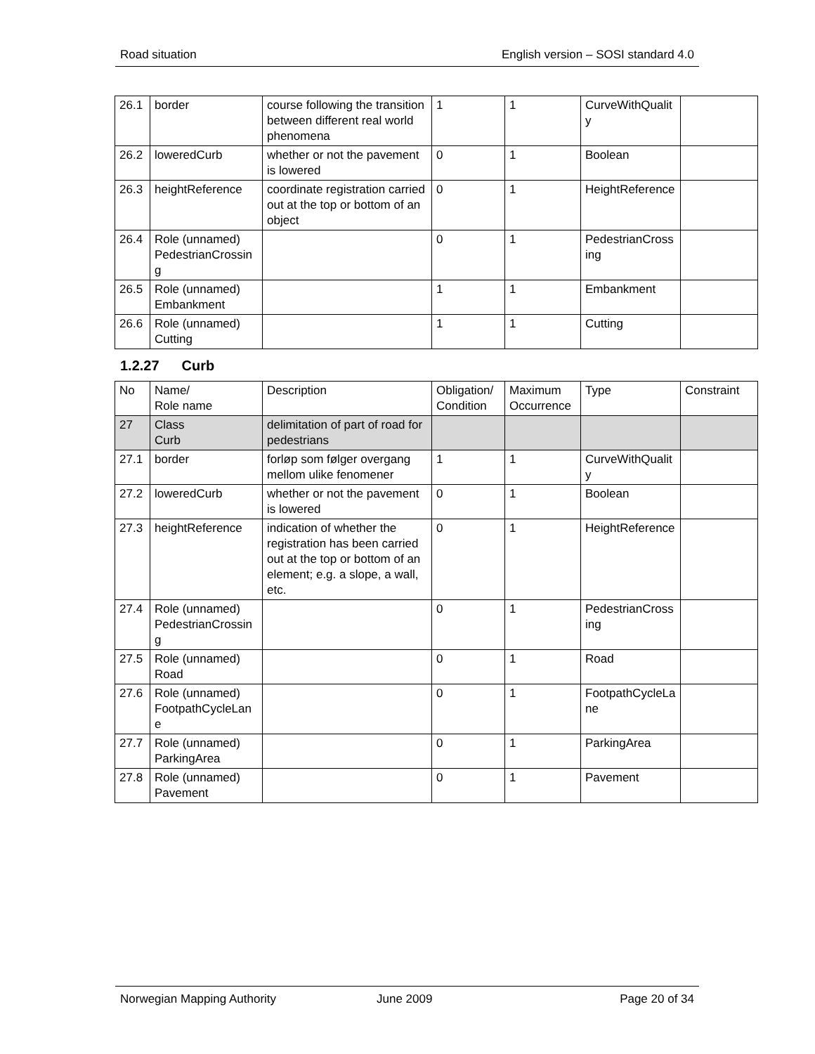Road situation English version – SOSI standard 4.0
| 26.1 | border | course following the transition between different real world phenomena | 1 | 1 | CurveWithQuality | |
| 26.2 | loweredCurb | whether or not the pavement is lowered | 0 | 1 | Boolean | |
| 26.3 | heightReference | coordinate registration carried out at the top or bottom of an object | 0 | 1 | HeightReference | |
| 26.4 | Role (unnamed) PedestrianCrossing | | 0 | 1 | PedestrianCrossing | |
| 26.5 | Role (unnamed) Embankment | | 1 | 1 | Embankment | |
| 26.6 | Role (unnamed) Cutting | | 1 | 1 | Cutting | |
1.2.27 Curb
| No | Name/ Role name | Description | Obligation/ Condition | Maximum Occurrence | Type | Constraint |
| --- | --- | --- | --- | --- | --- | --- |
| 27 | Class Curb | delimitation of part of road for pedestrians | | | | |
| 27.1 | border | forløp som følger overgang mellom ulike fenomener | 1 | 1 | CurveWithQuality | |
| 27.2 | loweredCurb | whether or not the pavement is lowered | 0 | 1 | Boolean | |
| 27.3 | heightReference | indication of whether the registration has been carried out at the top or bottom of an element; e.g. a slope, a wall, etc. | 0 | 1 | HeightReference | |
| 27.4 | Role (unnamed) PedestrianCrossing | | 0 | 1 | PedestrianCrossing | |
| 27.5 | Role (unnamed) Road | | 0 | 1 | Road | |
| 27.6 | Role (unnamed) FootpathCycleLane | | 0 | 1 | FootpathCycleLane | |
| 27.7 | Role (unnamed) ParkingArea | | 0 | 1 | ParkingArea | |
| 27.8 | Role (unnamed) Pavement | | 0 | 1 | Pavement | |
Norwegian Mapping Authority June 2009 Page 20 of 34